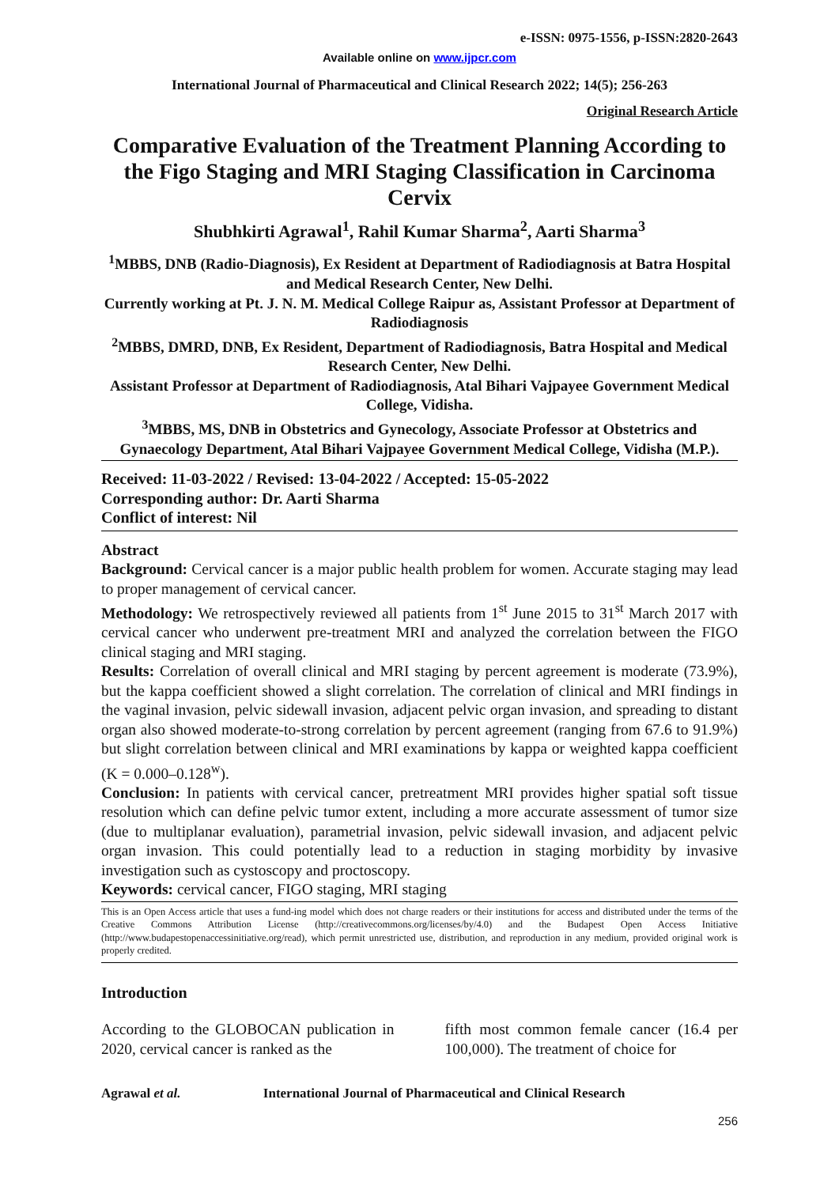e-ISSN: 0975-1556, p-ISSN:2820-2643
Available online on www.ijpcr.com
International Journal of Pharmaceutical and Clinical Research 2022; 14(5); 256-263
Original Research Article
Comparative Evaluation of the Treatment Planning According to the Figo Staging and MRI Staging Classification in Carcinoma Cervix
Shubhkirti Agrawal<sup>1</sup>, Rahil Kumar Sharma<sup>2</sup>, Aarti Sharma<sup>3</sup>
<sup>1</sup> MBBS, DNB (Radio-Diagnosis), Ex Resident at Department of Radiodiagnosis at Batra Hospital and Medical Research Center, New Delhi.
Currently working at Pt. J. N. M. Medical College Raipur as, Assistant Professor at Department of Radiodiagnosis
<sup>2</sup> MBBS, DMRD, DNB, Ex Resident, Department of Radiodiagnosis, Batra Hospital and Medical Research Center, New Delhi.
Assistant Professor at Department of Radiodiagnosis, Atal Bihari Vajpayee Government Medical College, Vidisha.
<sup>3</sup> MBBS, MS, DNB in Obstetrics and Gynecology, Associate Professor at Obstetrics and Gynaecology Department, Atal Bihari Vajpayee Government Medical College, Vidisha (M.P.).
Received: 11-03-2022 / Revised: 13-04-2022 / Accepted: 15-05-2022
Corresponding author: Dr. Aarti Sharma
Conflict of interest: Nil
Abstract
Background: Cervical cancer is a major public health problem for women. Accurate staging may lead to proper management of cervical cancer.
Methodology: We retrospectively reviewed all patients from 1<sup>st</sup> June 2015 to 31<sup>st</sup> March 2017 with cervical cancer who underwent pre-treatment MRI and analyzed the correlation between the FIGO clinical staging and MRI staging.
Results: Correlation of overall clinical and MRI staging by percent agreement is moderate (73.9%), but the kappa coefficient showed a slight correlation. The correlation of clinical and MRI findings in the vaginal invasion, pelvic sidewall invasion, adjacent pelvic organ invasion, and spreading to distant organ also showed moderate-to-strong correlation by percent agreement (ranging from 67.6 to 91.9%) but slight correlation between clinical and MRI examinations by kappa or weighted kappa coefficient (K = 0.000–0.128<sup>w</sup>).
Conclusion: In patients with cervical cancer, pretreatment MRI provides higher spatial soft tissue resolution which can define pelvic tumor extent, including a more accurate assessment of tumor size (due to multiplanar evaluation), parametrial invasion, pelvic sidewall invasion, and adjacent pelvic organ invasion. This could potentially lead to a reduction in staging morbidity by invasive investigation such as cystoscopy and proctoscopy.
Keywords: cervical cancer, FIGO staging, MRI staging
This is an Open Access article that uses a fund-ing model which does not charge readers or their institutions for access and distributed under the terms of the Creative Commons Attribution License (http://creativecommons.org/licenses/by/4.0) and the Budapest Open Access Initiative (http://www.budapestopenaccessinitiative.org/read), which permit unrestricted use, distribution, and reproduction in any medium, provided original work is properly credited.
Introduction
According to the GLOBOCAN publication in 2020, cervical cancer is ranked as the
fifth most common female cancer (16.4 per 100,000). The treatment of choice for
Agrawal et al. International Journal of Pharmaceutical and Clinical Research
256